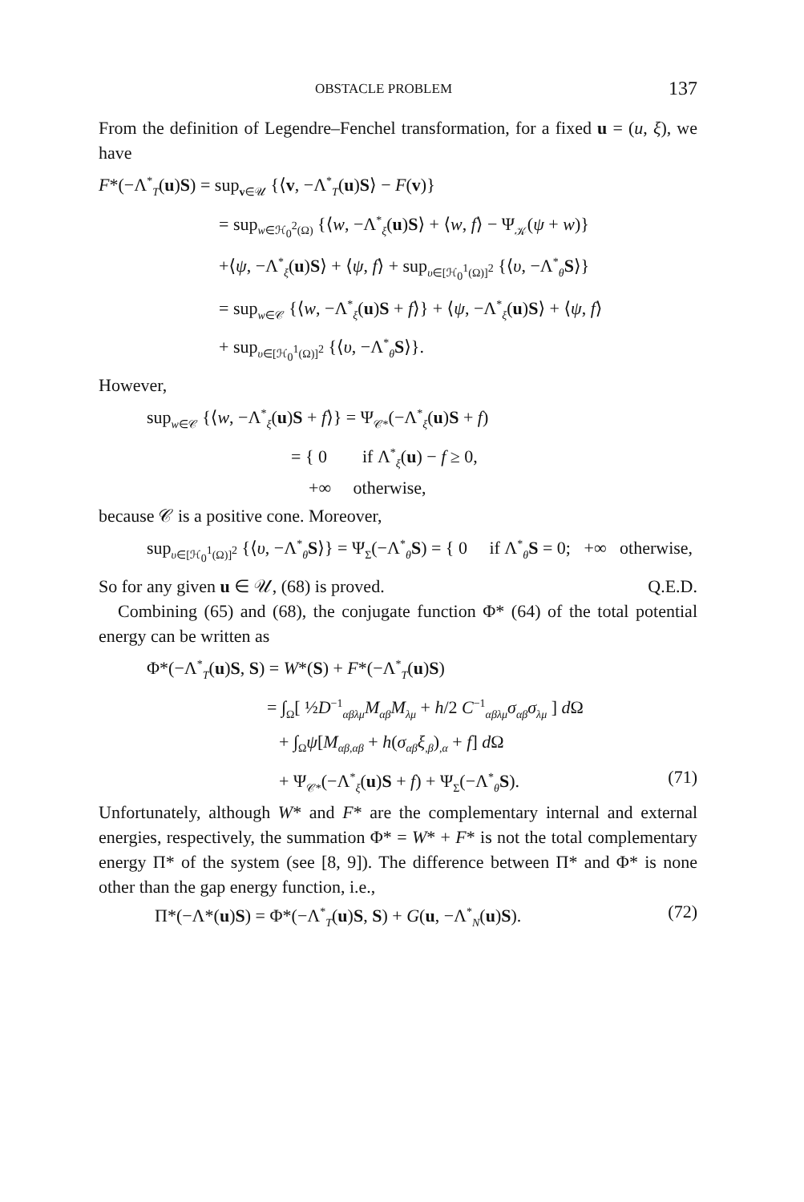OBSTACLE PROBLEM 137
From the definition of Legendre–Fenchel transformation, for a fixed u = (u, ξ), we have
F*(−Λ<sup>*</sup><sub>T</sub>(u)S) = sup<sub>v∈𝒰</sub> {⟨v, −Λ<sup>*</sup><sub>T</sub>(u)S⟩ − F(v)}
= sup<sub>w∈ℋ<sub>0</sub><sup>2</sup>(Ω)</sub> {⟨w, −Λ<sup>*</sup><sub>ξ</sub>(u)S⟩ + ⟨w, f⟩ − Ψ<sub>𝒦</sub>(ψ + w)}
+⟨ψ, −Λ<sup>*</sup><sub>ξ</sub>(u)S⟩ + ⟨ψ, f⟩ + sup<sub>υ∈[ℋ<sub>0</sub><sup>1</sup>(Ω)]<sup>2</sup></sub> {⟨υ, −Λ<sup>*</sup><sub>θ</sub>S⟩}
= sup<sub>w∈𝒞</sub> {⟨w, −Λ<sup>*</sup><sub>ξ</sub>(u)S + f⟩} + ⟨ψ, −Λ<sup>*</sup><sub>ξ</sub>(u)S⟩ + ⟨ψ, f⟩
+ sup<sub>υ∈[ℋ<sub>0</sub><sup>1</sup>(Ω)]<sup>2</sup></sub> {⟨υ, −Λ<sup>*</sup><sub>θ</sub>S⟩}.
However,
sup<sub>w∈𝒞</sub> {⟨w, −Λ<sup>*</sup><sub>ξ</sub>(u)S + f⟩} = Ψ<sub>𝒞*</sub>(−Λ<sup>*</sup><sub>ξ</sub>(u)S + f)
= { 0 if Λ<sup>*</sup><sub>ξ</sub>(u) − f ≥ 0,
+∞ otherwise,
because 𝒞 is a positive cone. Moreover,
sup<sub>υ∈[ℋ<sub>0</sub><sup>1</sup>(Ω)]<sup>2</sup></sub> {⟨υ, −Λ<sup>*</sup><sub>θ</sub>S⟩} = Ψ<sub>Σ</sub>(−Λ<sup>*</sup><sub>θ</sub>S) = { 0 if Λ<sup>*</sup><sub>θ</sub>S = 0; +∞ otherwise,
So for any given u ∈ 𝒰, (68) is proved. Q.E.D.
Combining (65) and (68), the conjugate function Φ* (64) of the total potential energy can be written as
Φ*(−Λ<sup>*</sup><sub>T</sub>(u)S, S) = W*(S) + F*(−Λ<sup>*</sup><sub>T</sub>(u)S)
= ∫<sub>Ω</sub>[ ½D<sup>−1</sup><sub>αβλμ</sub>M<sub>αβ</sub>M<sub>λμ</sub> + h/2 C<sup>−1</sup><sub>αβλμ</sub>σ<sub>αβ</sub>σ<sub>λμ</sub> ] d Ω
+ ∫<sub>Ω</sub>ψ[M<sub>αβ,αβ</sub> + h(σ<sub>αβ</sub>ξ<sub>,β</sub>)<sub>,α</sub> + f] d Ω
+ Ψ<sub>𝒞*</sub>(−Λ<sup>*</sup><sub>ξ</sub>(u)S + f) + Ψ<sub>Σ</sub>(−Λ<sup>*</sup><sub>θ</sub>S). (71)
Unfortunately, although W* and F* are the complementary internal and external energies, respectively, the summation Φ* = W* + F* is not the total complementary energy Π* of the system (see [8, 9]). The difference between Π* and Φ* is none other than the gap energy function, i.e.,
Π*(−Λ*(u)S) = Φ*(−Λ<sup>*</sup><sub>T</sub>(u)S, S) + G(u, −Λ<sup>*</sup><sub>N</sub>(u)S). (72)